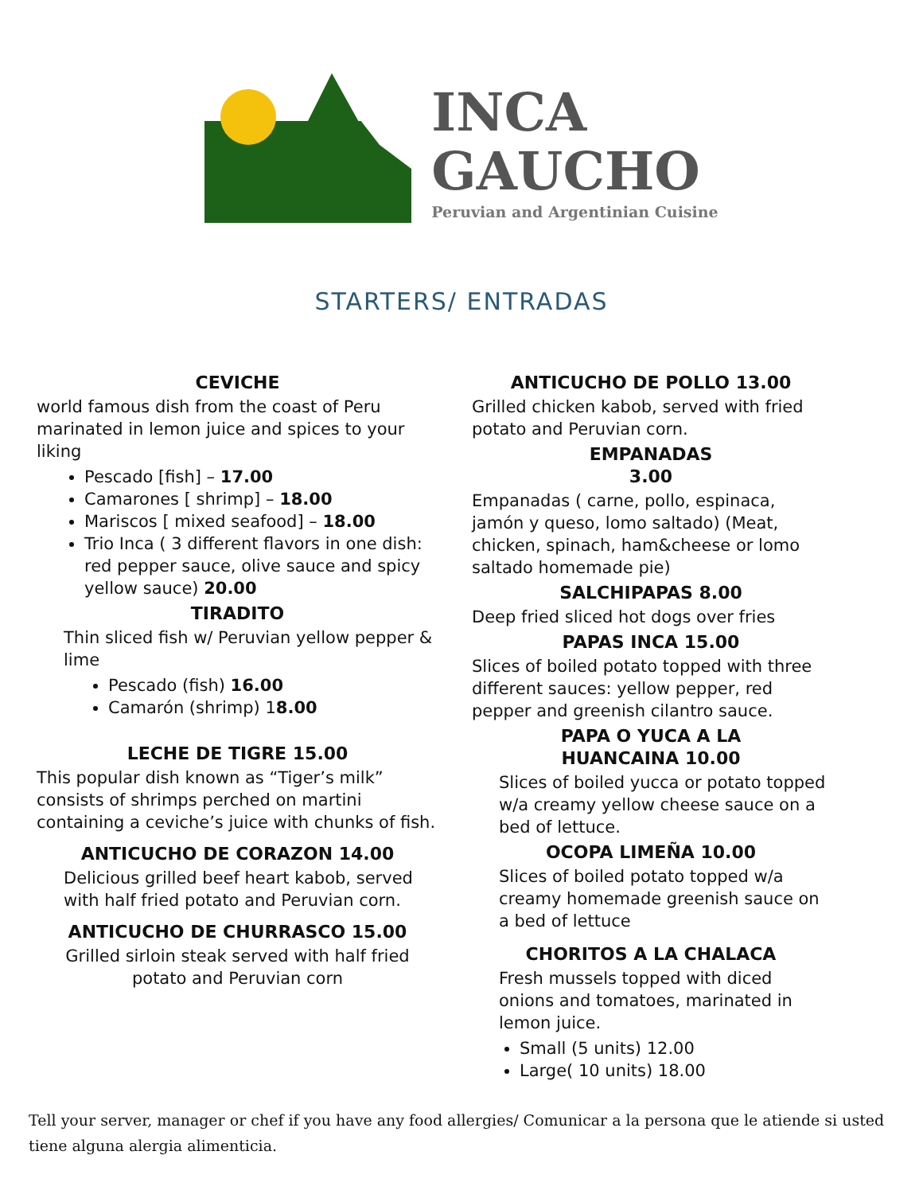INCA
GAUCHO
Peruvian and Argentinian Cuisine
STARTERS/ ENTRADAS
CEVICHE
world famous dish from the coast of Peru marinated in lemon juice and spices to your liking
Pescado [fish] – 17.00
Camarones [ shrimp] – 18.00
Mariscos [ mixed seafood] – 18.00
Trio Inca ( 3 different flavors in one dish: red pepper sauce, olive sauce and spicy yellow sauce) 20.00
TIRADITO
Thin sliced fish w/ Peruvian yellow pepper & lime
Pescado (fish) 16.00
Camarón (shrimp) 18.00
LECHE DE TIGRE 15.00
This popular dish known as “Tiger’s milk” consists of shrimps perched on martini containing a ceviche’s juice with chunks of fish.
ANTICUCHO DE CORAZON 14.00
Delicious grilled beef heart kabob, served with half fried potato and Peruvian corn.
ANTICUCHO DE CHURRASCO 15.00
Grilled sirloin steak served with half fried potato and Peruvian corn
ANTICUCHO DE POLLO 13.00
Grilled chicken kabob, served with fried potato and Peruvian corn.
EMPANADAS
3.00
Empanadas ( carne, pollo, espinaca, jamón y queso, lomo saltado) (Meat, chicken, spinach, ham&cheese or lomo saltado homemade pie)
SALCHIPAPAS 8.00
Deep fried sliced hot dogs over fries
PAPAS INCA 15.00
Slices of boiled potato topped with three different sauces: yellow pepper, red pepper and greenish cilantro sauce.
PAPA O YUCA A LA
HUANCAINA 10.00
Slices of boiled yucca or potato topped w/a creamy yellow cheese sauce on a bed of lettuce.
OCOPA LIMEÑA 10.00
Slices of boiled potato topped w/a creamy homemade greenish sauce on a bed of lettuce
CHORITOS A LA CHALACA
Fresh mussels topped with diced onions and tomatoes, marinated in lemon juice.
Small (5 units) 12.00
Large( 10 units) 18.00
Tell your server, manager or chef if you have any food allergies/ Comunicar a la persona que le atiende si usted tiene alguna alergia alimenticia.